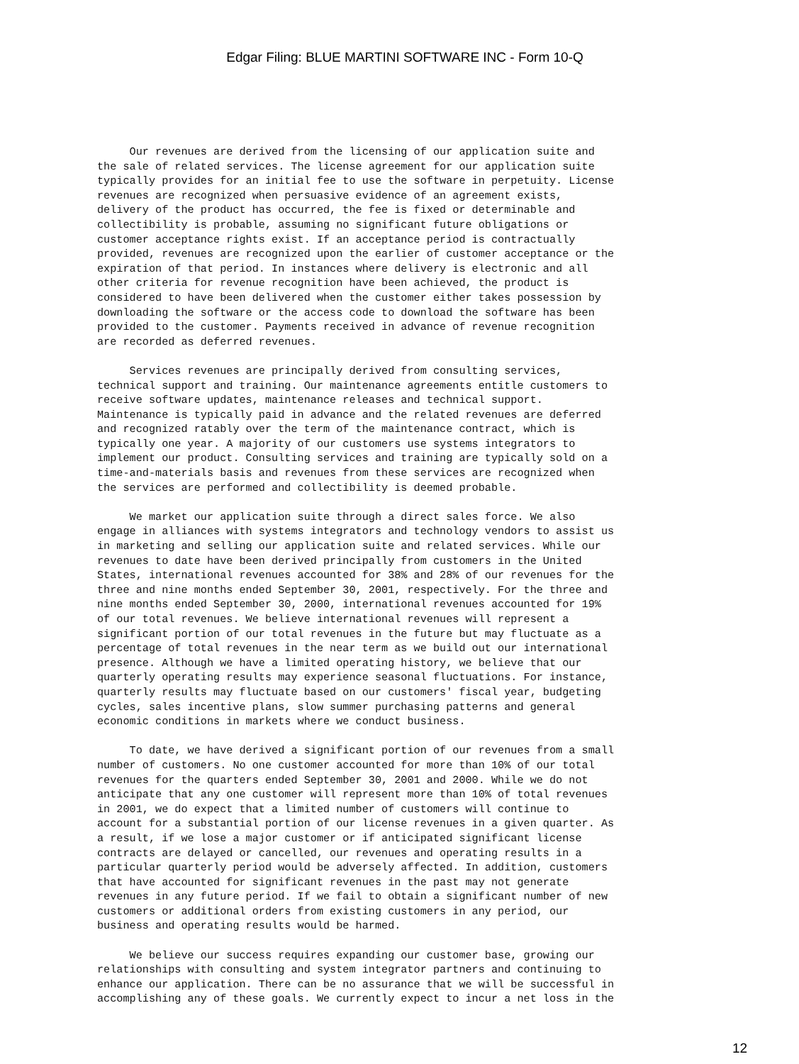Edgar Filing: BLUE MARTINI SOFTWARE INC - Form 10-Q
     Our revenues are derived from the licensing of our application suite and
the sale of related services. The license agreement for our application suite
typically provides for an initial fee to use the software in perpetuity. License
revenues are recognized when persuasive evidence of an agreement exists,
delivery of the product has occurred, the fee is fixed or determinable and
collectibility is probable, assuming no significant future obligations or
customer acceptance rights exist. If an acceptance period is contractually
provided, revenues are recognized upon the earlier of customer acceptance or the
expiration of that period. In instances where delivery is electronic and all
other criteria for revenue recognition have been achieved, the product is
considered to have been delivered when the customer either takes possession by
downloading the software or the access code to download the software has been
provided to the customer. Payments received in advance of revenue recognition
are recorded as deferred revenues.

     Services revenues are principally derived from consulting services,
technical support and training. Our maintenance agreements entitle customers to
receive software updates, maintenance releases and technical support.
Maintenance is typically paid in advance and the related revenues are deferred
and recognized ratably over the term of the maintenance contract, which is
typically one year. A majority of our customers use systems integrators to
implement our product. Consulting services and training are typically sold on a
time-and-materials basis and revenues from these services are recognized when
the services are performed and collectibility is deemed probable.

     We market our application suite through a direct sales force. We also
engage in alliances with systems integrators and technology vendors to assist us
in marketing and selling our application suite and related services. While our
revenues to date have been derived principally from customers in the United
States, international revenues accounted for 38% and 28% of our revenues for the
three and nine months ended September 30, 2001, respectively. For the three and
nine months ended September 30, 2000, international revenues accounted for 19%
of our total revenues. We believe international revenues will represent a
significant portion of our total revenues in the future but may fluctuate as a
percentage of total revenues in the near term as we build out our international
presence. Although we have a limited operating history, we believe that our
quarterly operating results may experience seasonal fluctuations. For instance,
quarterly results may fluctuate based on our customers' fiscal year, budgeting
cycles, sales incentive plans, slow summer purchasing patterns and general
economic conditions in markets where we conduct business.

     To date, we have derived a significant portion of our revenues from a small
number of customers. No one customer accounted for more than 10% of our total
revenues for the quarters ended September 30, 2001 and 2000. While we do not
anticipate that any one customer will represent more than 10% of total revenues
in 2001, we do expect that a limited number of customers will continue to
account for a substantial portion of our license revenues in a given quarter. As
a result, if we lose a major customer or if anticipated significant license
contracts are delayed or cancelled, our revenues and operating results in a
particular quarterly period would be adversely affected. In addition, customers
that have accounted for significant revenues in the past may not generate
revenues in any future period. If we fail to obtain a significant number of new
customers or additional orders from existing customers in any period, our
business and operating results would be harmed.

     We believe our success requires expanding our customer base, growing our
relationships with consulting and system integrator partners and continuing to
enhance our application. There can be no assurance that we will be successful in
accomplishing any of these goals. We currently expect to incur a net loss in the
12